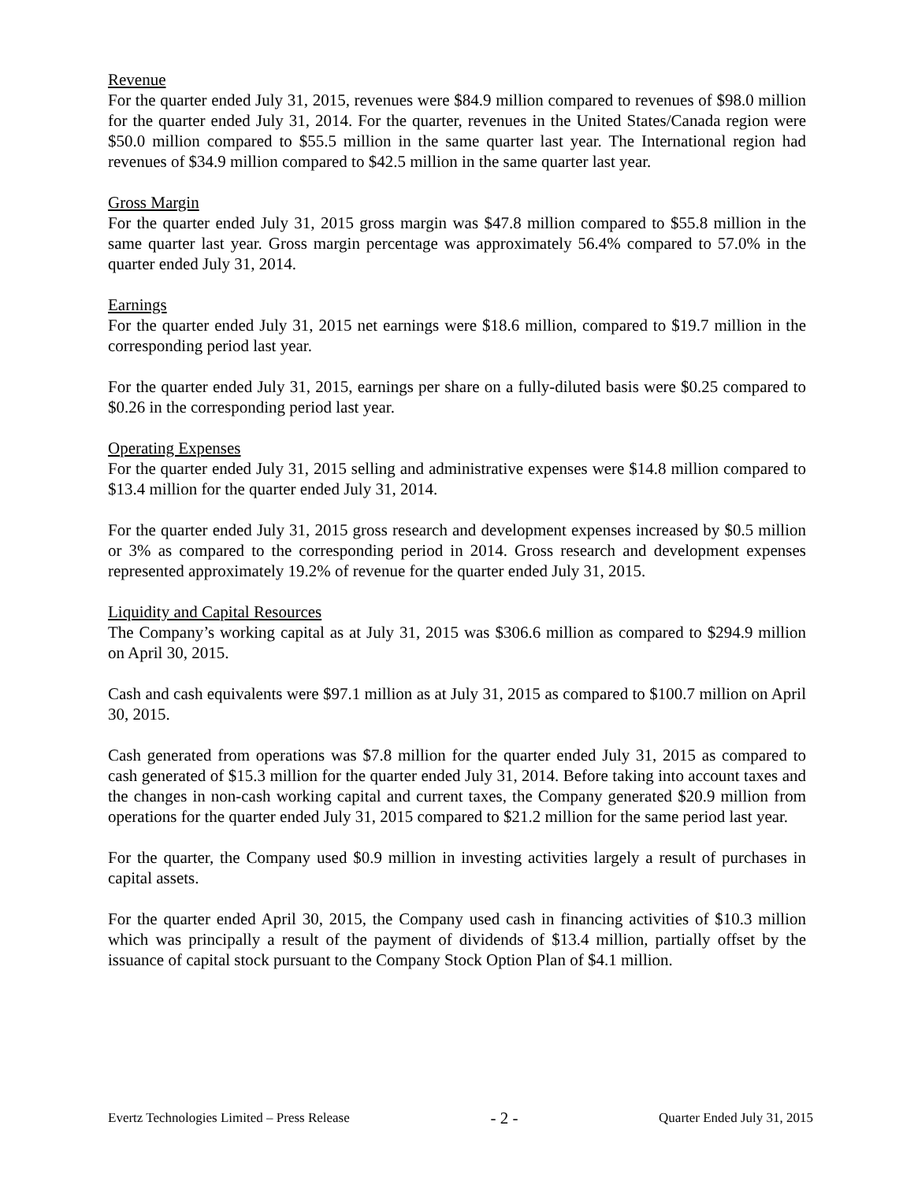Revenue
For the quarter ended July 31, 2015, revenues were $84.9 million compared to revenues of $98.0 million for the quarter ended July 31, 2014. For the quarter, revenues in the United States/Canada region were $50.0 million compared to $55.5 million in the same quarter last year. The International region had revenues of $34.9 million compared to $42.5 million in the same quarter last year.
Gross Margin
For the quarter ended July 31, 2015 gross margin was $47.8 million compared to $55.8 million in the same quarter last year. Gross margin percentage was approximately 56.4% compared to 57.0% in the quarter ended July 31, 2014.
Earnings
For the quarter ended July 31, 2015 net earnings were $18.6 million, compared to $19.7 million in the corresponding period last year.
For the quarter ended July 31, 2015, earnings per share on a fully-diluted basis were $0.25 compared to $0.26 in the corresponding period last year.
Operating Expenses
For the quarter ended July 31, 2015 selling and administrative expenses were $14.8 million compared to $13.4 million for the quarter ended July 31, 2014.
For the quarter ended July 31, 2015 gross research and development expenses increased by $0.5 million or 3% as compared to the corresponding period in 2014. Gross research and development expenses represented approximately 19.2% of revenue for the quarter ended July 31, 2015.
Liquidity and Capital Resources
The Company’s working capital as at July 31, 2015 was $306.6 million as compared to $294.9 million on April 30, 2015.
Cash and cash equivalents were $97.1 million as at July 31, 2015 as compared to $100.7 million on April 30, 2015.
Cash generated from operations was $7.8 million for the quarter ended July 31, 2015 as compared to cash generated of $15.3 million for the quarter ended July 31, 2014. Before taking into account taxes and the changes in non-cash working capital and current taxes, the Company generated $20.9 million from operations for the quarter ended July 31, 2015 compared to $21.2 million for the same period last year.
For the quarter, the Company used $0.9 million in investing activities largely a result of purchases in capital assets.
For the quarter ended April 30, 2015, the Company used cash in financing activities of $10.3 million which was principally a result of the payment of dividends of $13.4 million, partially offset by the issuance of capital stock pursuant to the Company Stock Option Plan of $4.1 million.
Evertz Technologies Limited – Press Release - 2 - Quarter Ended July 31, 2015